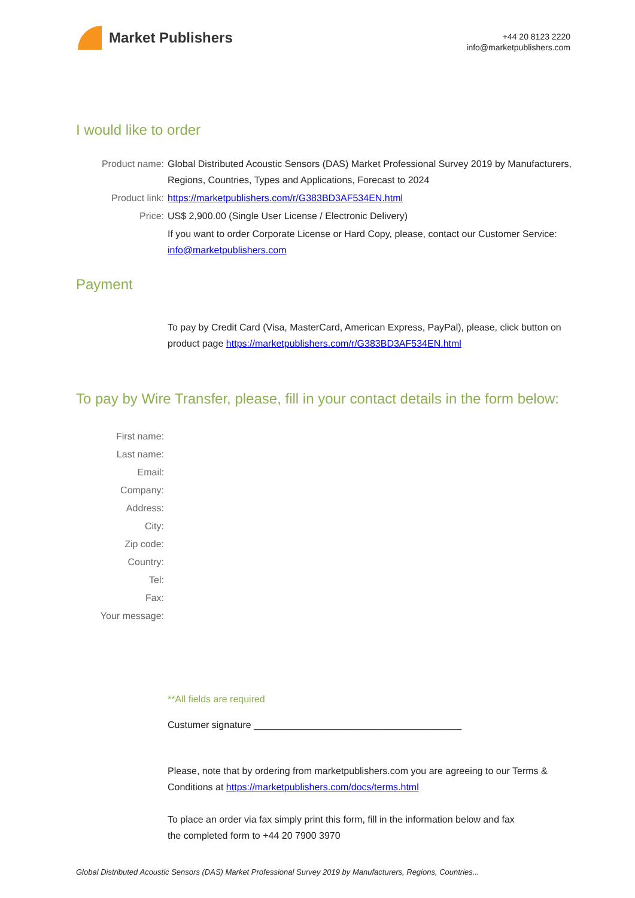Market Publishers
+44 20 8123 2220
info@marketpublishers.com
I would like to order
Product name: Global Distributed Acoustic Sensors (DAS) Market Professional Survey 2019 by Manufacturers, Regions, Countries, Types and Applications, Forecast to 2024
Product link: https://marketpublishers.com/r/G383BD3AF534EN.html
Price: US$ 2,900.00 (Single User License / Electronic Delivery)
If you want to order Corporate License or Hard Copy, please, contact our Customer Service:
info@marketpublishers.com
Payment
To pay by Credit Card (Visa, MasterCard, American Express, PayPal), please, click button on product page https://marketpublishers.com/r/G383BD3AF534EN.html
To pay by Wire Transfer, please, fill in your contact details in the form below:
First name:
Last name:
Email:
Company:
Address:
City:
Zip code:
Country:
Tel:
Fax:
Your message:
**All fields are required
Custumer signature _______________________________________
Please, note that by ordering from marketpublishers.com you are agreeing to our Terms & Conditions at https://marketpublishers.com/docs/terms.html
To place an order via fax simply print this form, fill in the information below and fax the completed form to +44 20 7900 3970
Global Distributed Acoustic Sensors (DAS) Market Professional Survey 2019 by Manufacturers, Regions, Countries...